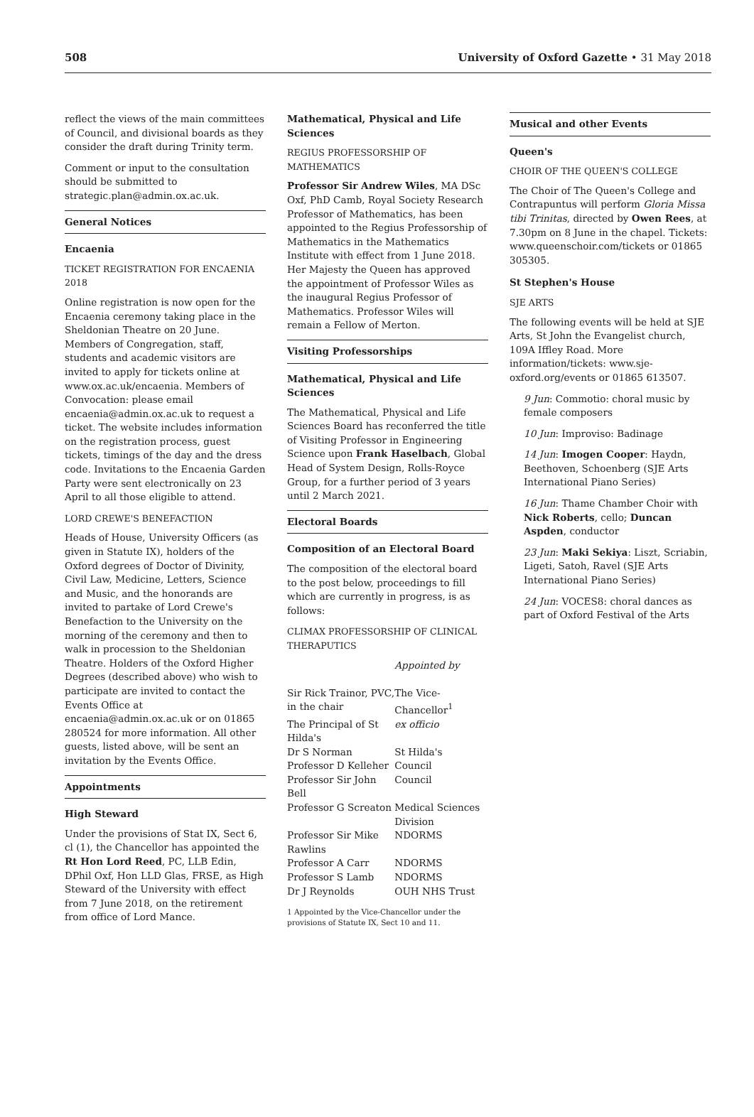508 University of Oxford Gazette • 31 May 2018
reflect the views of the main committees of Council, and divisional boards as they consider the draft during Trinity term.
Comment or input to the consultation should be submitted to strategic.plan@admin.ox.ac.uk.
General Notices
Encaenia
TICKET REGISTRATION FOR ENCAENIA 2018
Online registration is now open for the Encaenia ceremony taking place in the Sheldonian Theatre on 20 June. Members of Congregation, staff, students and academic visitors are invited to apply for tickets online at www.ox.ac.uk/encaenia. Members of Convocation: please email encaenia@admin.ox.ac.uk to request a ticket. The website includes information on the registration process, guest tickets, timings of the day and the dress code. Invitations to the Encaenia Garden Party were sent electronically on 23 April to all those eligible to attend.
LORD CREWE'S BENEFACTION
Heads of House, University Officers (as given in Statute IX), holders of the Oxford degrees of Doctor of Divinity, Civil Law, Medicine, Letters, Science and Music, and the honorands are invited to partake of Lord Crewe's Benefaction to the University on the morning of the ceremony and then to walk in procession to the Sheldonian Theatre. Holders of the Oxford Higher Degrees (described above) who wish to participate are invited to contact the Events Office at encaenia@admin.ox.ac.uk or on 01865 280524 for more information. All other guests, listed above, will be sent an invitation by the Events Office.
Appointments
High Steward
Under the provisions of Stat IX, Sect 6, cl (1), the Chancellor has appointed the Rt Hon Lord Reed, PC, LLB Edin, DPhil Oxf, Hon LLD Glas, FRSE, as High Steward of the University with effect from 7 June 2018, on the retirement from office of Lord Mance.
Mathematical, Physical and Life Sciences
REGIUS PROFESSORSHIP OF MATHEMATICS
Professor Sir Andrew Wiles, MA DSc Oxf, PhD Camb, Royal Society Research Professor of Mathematics, has been appointed to the Regius Professorship of Mathematics in the Mathematics Institute with effect from 1 June 2018. Her Majesty the Queen has approved the appointment of Professor Wiles as the inaugural Regius Professor of Mathematics. Professor Wiles will remain a Fellow of Merton.
Visiting Professorships
Mathematical, Physical and Life Sciences
The Mathematical, Physical and Life Sciences Board has reconferred the title of Visiting Professor in Engineering Science upon Frank Haselbach, Global Head of System Design, Rolls-Royce Group, for a further period of 3 years until 2 March 2021.
Electoral Boards
Composition of an Electoral Board
The composition of the electoral board to the post below, proceedings to fill which are currently in progress, is as follows:
CLIMAX PROFESSORSHIP OF CLINICAL THERAPUTICS
| | Appointed by |
| Sir Rick Trainor, PVC, in the chair | The Vice-Chancellor<sup>1</sup> |
| The Principal of St Hilda's | ex officio |
| Dr S Norman | St Hilda's |
| Professor D Kelleher | Council |
| Professor Sir John Bell | Council |
| Professor G Screaton | Medical Sciences Division |
| Professor Sir Mike Rawlins | NDORMS |
| Professor A Carr | NDORMS |
| Professor S Lamb | NDORMS |
| Dr J Reynolds | OUH NHS Trust |
1 Appointed by the Vice-Chancellor under the provisions of Statute IX, Sect 10 and 11.
Musical and other Events
Queen's
CHOIR OF THE QUEEN'S COLLEGE
The Choir of The Queen's College and Contrapuntus will perform Gloria Missa tibi Trinitas, directed by Owen Rees, at 7.30pm on 8 June in the chapel. Tickets: www.queenschoir.com/tickets or 01865 305305.
St Stephen's House
SJE ARTS
The following events will be held at SJE Arts, St John the Evangelist church, 109A Iffley Road. More information/tickets: www.sje-oxford.org/events or 01865 613507.
9 Jun: Commotio: choral music by female composers
10 Jun: Improviso: Badinage
14 Jun: Imogen Cooper: Haydn, Beethoven, Schoenberg (SJE Arts International Piano Series)
16 Jun: Thame Chamber Choir with Nick Roberts, cello; Duncan Aspden, conductor
23 Jun: Maki Sekiya: Liszt, Scriabin, Ligeti, Satoh, Ravel (SJE Arts International Piano Series)
24 Jun: VOCES8: choral dances as part of Oxford Festival of the Arts